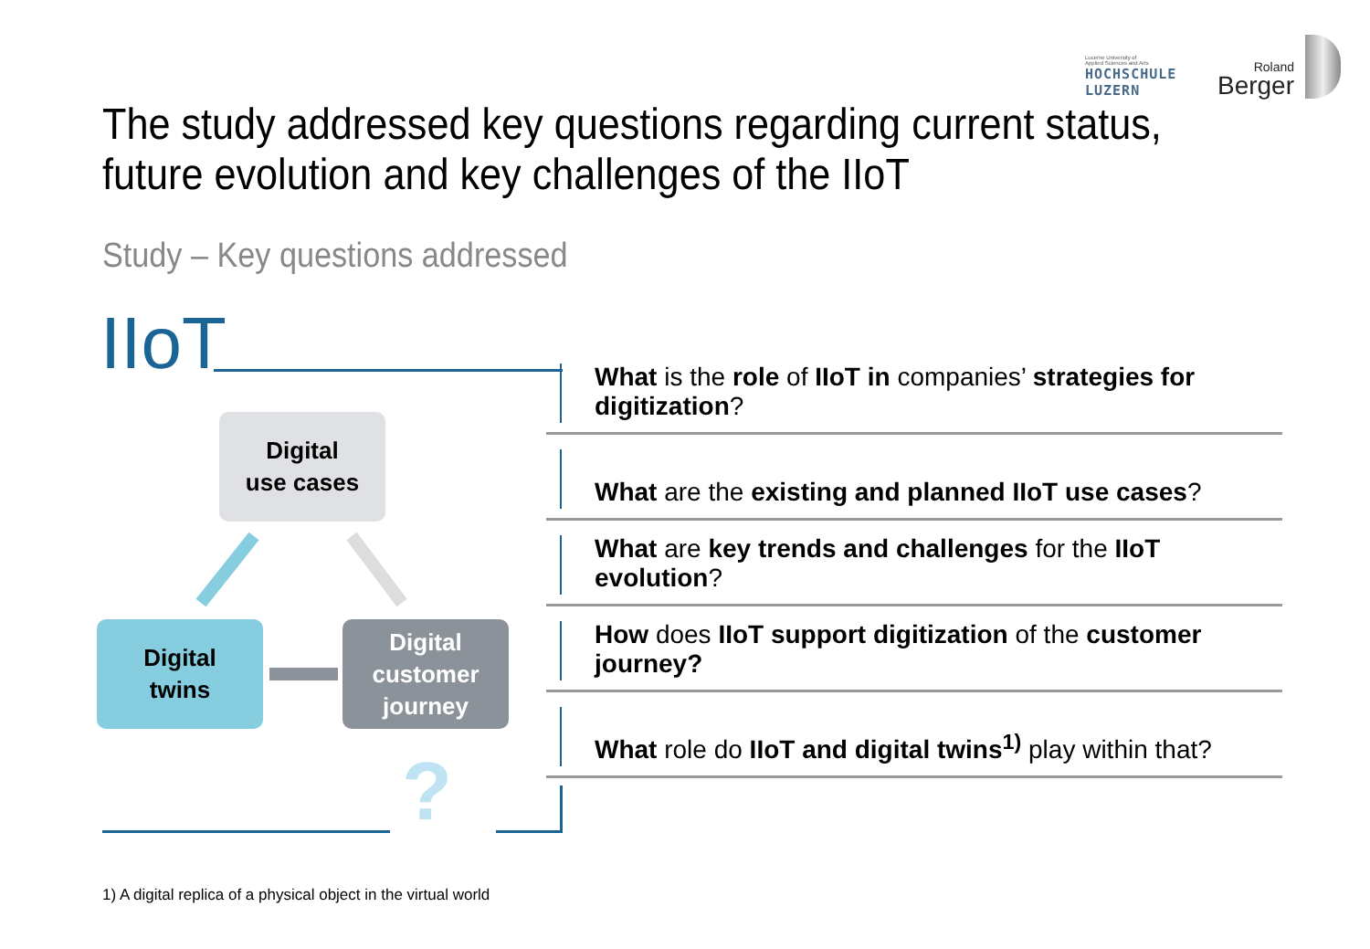Lucerne University of
Applied Sciences and Arts
HOCHSCHULE LUZERN
Roland
Berger
The study addressed key questions regarding current status, future evolution and key challenges of the IIoT
Study – Key questions addressed
IIoT
Digital
use cases
Digital
twins
Digital
customer
journey
?
What is the role of IIoT in companies’ strategies for digitization?
What are the existing and planned IIoT use cases?
What are key trends and challenges for the IIoT evolution?
How does IIoT support digitization of the customer journey?
What role do IIoT and digital twins<sup>1)</sup> play within that?
1) A digital replica of a physical object in the virtual world